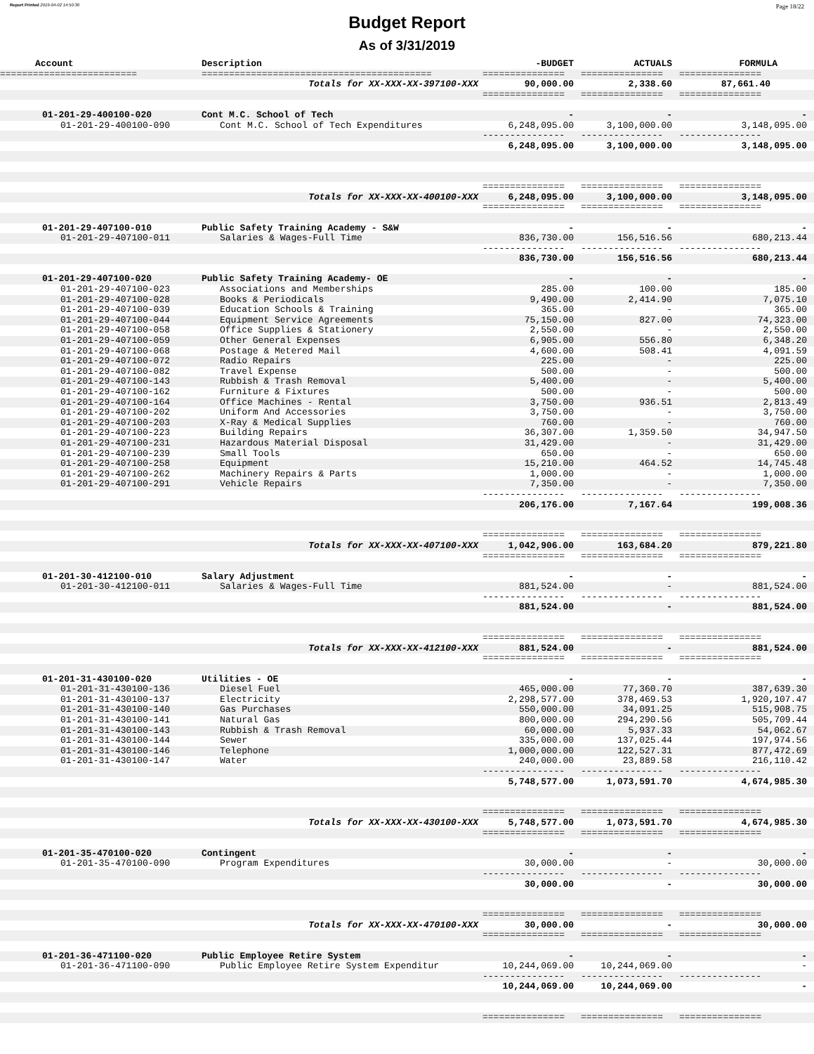Report Printed 2019-04-02 14:50:30 Page 18/22
Budget Report
As of 3/31/2019
| Account | Description | -BUDGET | ACTUALS | FORMULA |
| --- | --- | --- | --- | --- |
| ========================= | ========================================== | =============== | =============== | =============== |
| | Totals for XX-XXX-XX-397100-XXX | 90,000.00 | 2,338.60 | 87,661.40 |
| | | =============== | =============== | =============== |
| 01-201-29-400100-020 | Cont M.C. School of Tech | - | - | - |
| 01-201-29-400100-090 | Cont M.C. School of Tech Expenditures | 6,248,095.00 | 3,100,000.00 | 3,148,095.00 |
| | | --------------- | --------------- | --------------- |
| | | 6,248,095.00 | 3,100,000.00 | 3,148,095.00 |
| | | =============== | =============== | =============== |
| | Totals for XX-XXX-XX-400100-XXX | 6,248,095.00 | 3,100,000.00 | 3,148,095.00 |
| | | =============== | =============== | =============== |
| 01-201-29-407100-010 | Public Safety Training Academy - S&W | - | - | - |
| 01-201-29-407100-011 | Salaries & Wages-Full Time | 836,730.00 | 156,516.56 | 680,213.44 |
| | | --------------- | --------------- | --------------- |
| | | 836,730.00 | 156,516.56 | 680,213.44 |
| 01-201-29-407100-020 | Public Safety Training Academy- OE | - | - | - |
| 01-201-29-407100-023 | Associations and Memberships | 285.00 | 100.00 | 185.00 |
| 01-201-29-407100-028 | Books & Periodicals | 9,490.00 | 2,414.90 | 7,075.10 |
| 01-201-29-407100-039 | Education Schools & Training | 365.00 | - | 365.00 |
| 01-201-29-407100-044 | Equipment Service Agreements | 75,150.00 | 827.00 | 74,323.00 |
| 01-201-29-407100-058 | Office Supplies & Stationery | 2,550.00 | - | 2,550.00 |
| 01-201-29-407100-059 | Other General Expenses | 6,905.00 | 556.80 | 6,348.20 |
| 01-201-29-407100-068 | Postage & Metered Mail | 4,600.00 | 508.41 | 4,091.59 |
| 01-201-29-407100-072 | Radio Repairs | 225.00 | - | 225.00 |
| 01-201-29-407100-082 | Travel Expense | 500.00 | - | 500.00 |
| 01-201-29-407100-143 | Rubbish & Trash Removal | 5,400.00 | - | 5,400.00 |
| 01-201-29-407100-162 | Furniture & Fixtures | 500.00 | - | 500.00 |
| 01-201-29-407100-164 | Office Machines - Rental | 3,750.00 | 936.51 | 2,813.49 |
| 01-201-29-407100-202 | Uniform And Accessories | 3,750.00 | - | 3,750.00 |
| 01-201-29-407100-203 | X-Ray & Medical Supplies | 760.00 | - | 760.00 |
| 01-201-29-407100-223 | Building Repairs | 36,307.00 | 1,359.50 | 34,947.50 |
| 01-201-29-407100-231 | Hazardous Material Disposal | 31,429.00 | - | 31,429.00 |
| 01-201-29-407100-239 | Small Tools | 650.00 | - | 650.00 |
| 01-201-29-407100-258 | Equipment | 15,210.00 | 464.52 | 14,745.48 |
| 01-201-29-407100-262 | Machinery Repairs & Parts | 1,000.00 | - | 1,000.00 |
| 01-201-29-407100-291 | Vehicle Repairs | 7,350.00 | - | 7,350.00 |
| | | --------------- | --------------- | --------------- |
| | | 206,176.00 | 7,167.64 | 199,008.36 |
| | | =============== | =============== | =============== |
| | Totals for XX-XXX-XX-407100-XXX | 1,042,906.00 | 163,684.20 | 879,221.80 |
| | | =============== | =============== | =============== |
| 01-201-30-412100-010 | Salary Adjustment | - | - | - |
| 01-201-30-412100-011 | Salaries & Wages-Full Time | 881,524.00 | - | 881,524.00 |
| | | --------------- | --------------- | --------------- |
| | | 881,524.00 | - | 881,524.00 |
| | | =============== | =============== | =============== |
| | Totals for XX-XXX-XX-412100-XXX | 881,524.00 | - | 881,524.00 |
| | | =============== | =============== | =============== |
| 01-201-31-430100-020 | Utilities - OE | - | - | - |
| 01-201-31-430100-136 | Diesel Fuel | 465,000.00 | 77,360.70 | 387,639.30 |
| 01-201-31-430100-137 | Electricity | 2,298,577.00 | 378,469.53 | 1,920,107.47 |
| 01-201-31-430100-140 | Gas Purchases | 550,000.00 | 34,091.25 | 515,908.75 |
| 01-201-31-430100-141 | Natural Gas | 800,000.00 | 294,290.56 | 505,709.44 |
| 01-201-31-430100-143 | Rubbish & Trash Removal | 60,000.00 | 5,937.33 | 54,062.67 |
| 01-201-31-430100-144 | Sewer | 335,000.00 | 137,025.44 | 197,974.56 |
| 01-201-31-430100-146 | Telephone | 1,000,000.00 | 122,527.31 | 877,472.69 |
| 01-201-31-430100-147 | Water | 240,000.00 | 23,889.58 | 216,110.42 |
| | | --------------- | --------------- | --------------- |
| | | 5,748,577.00 | 1,073,591.70 | 4,674,985.30 |
| | | =============== | =============== | =============== |
| | Totals for XX-XXX-XX-430100-XXX | 5,748,577.00 | 1,073,591.70 | 4,674,985.30 |
| | | =============== | =============== | =============== |
| 01-201-35-470100-020 | Contingent | - | - | - |
| 01-201-35-470100-090 | Program Expenditures | 30,000.00 | - | 30,000.00 |
| | | --------------- | --------------- | --------------- |
| | | 30,000.00 | - | 30,000.00 |
| | | =============== | =============== | =============== |
| | Totals for XX-XXX-XX-470100-XXX | 30,000.00 | - | 30,000.00 |
| | | =============== | =============== | =============== |
| 01-201-36-471100-020 | Public Employee Retire System | - | - | - |
| 01-201-36-471100-090 | Public Employee Retire System Expenditur | 10,244,069.00 | 10,244,069.00 | - |
| | | --------------- | --------------- | --------------- |
| | | 10,244,069.00 | 10,244,069.00 | - |
| | | =============== | =============== | =============== |